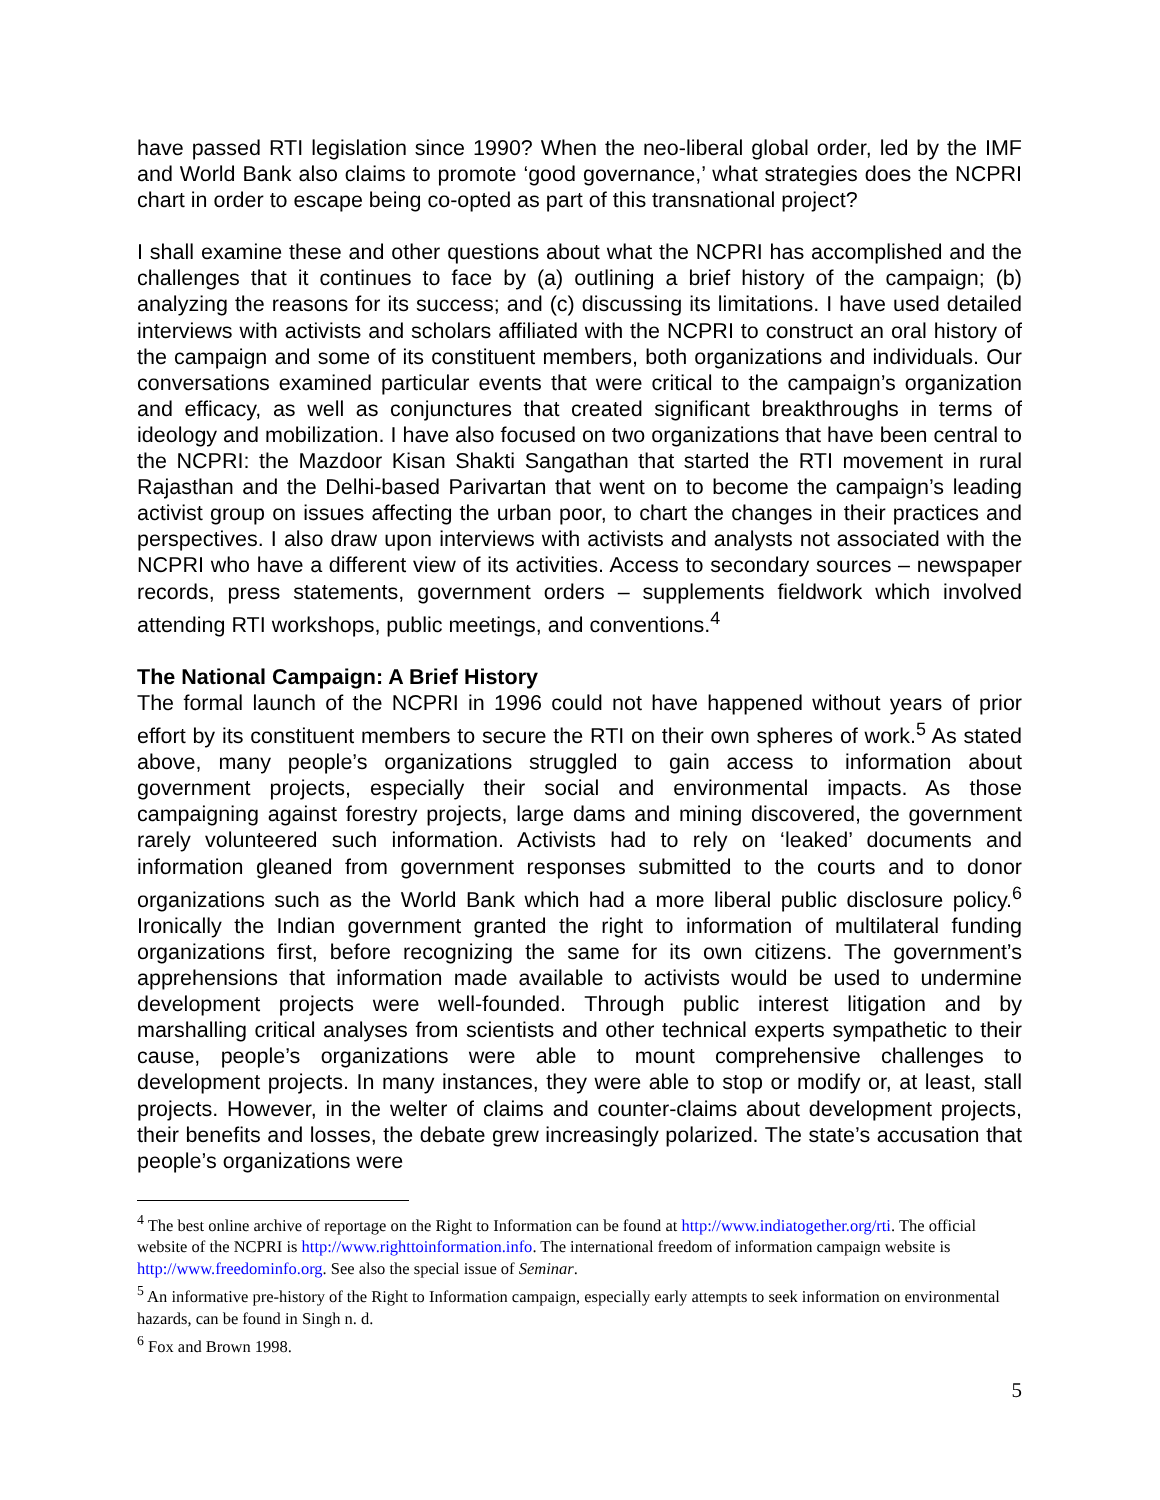have passed RTI legislation since 1990? When the neo-liberal global order, led by the IMF and World Bank also claims to promote ‘good governance,’ what strategies does the NCPRI chart in order to escape being co-opted as part of this transnational project?
I shall examine these and other questions about what the NCPRI has accomplished and the challenges that it continues to face by (a) outlining a brief history of the campaign; (b) analyzing the reasons for its success; and (c) discussing its limitations. I have used detailed interviews with activists and scholars affiliated with the NCPRI to construct an oral history of the campaign and some of its constituent members, both organizations and individuals. Our conversations examined particular events that were critical to the campaign’s organization and efficacy, as well as conjunctures that created significant breakthroughs in terms of ideology and mobilization. I have also focused on two organizations that have been central to the NCPRI: the Mazdoor Kisan Shakti Sangathan that started the RTI movement in rural Rajasthan and the Delhi-based Parivartan that went on to become the campaign’s leading activist group on issues affecting the urban poor, to chart the changes in their practices and perspectives. I also draw upon interviews with activists and analysts not associated with the NCPRI who have a different view of its activities. Access to secondary sources – newspaper records, press statements, government orders – supplements fieldwork which involved attending RTI workshops, public meetings, and conventions.<sup>4</sup>
The National Campaign: A Brief History
The formal launch of the NCPRI in 1996 could not have happened without years of prior effort by its constituent members to secure the RTI on their own spheres of work.<sup>5</sup> As stated above, many people’s organizations struggled to gain access to information about government projects, especially their social and environmental impacts. As those campaigning against forestry projects, large dams and mining discovered, the government rarely volunteered such information. Activists had to rely on ‘leaked’ documents and information gleaned from government responses submitted to the courts and to donor organizations such as the World Bank which had a more liberal public disclosure policy.<sup>6</sup> Ironically the Indian government granted the right to information of multilateral funding organizations first, before recognizing the same for its own citizens. The government’s apprehensions that information made available to activists would be used to undermine development projects were well-founded. Through public interest litigation and by marshalling critical analyses from scientists and other technical experts sympathetic to their cause, people’s organizations were able to mount comprehensive challenges to development projects. In many instances, they were able to stop or modify or, at least, stall projects. However, in the welter of claims and counter-claims about development projects, their benefits and losses, the debate grew increasingly polarized. The state’s accusation that people’s organizations were
<sup>4</sup> The best online archive of reportage on the Right to Information can be found at http://www.indiatogether.org/rti. The official website of the NCPRI is http://www.righttoinformation.info. The international freedom of information campaign website is http://www.freedominfo.org. See also the special issue of Seminar.
<sup>5</sup> An informative pre-history of the Right to Information campaign, especially early attempts to seek information on environmental hazards, can be found in Singh n. d.
<sup>6</sup> Fox and Brown 1998.
5